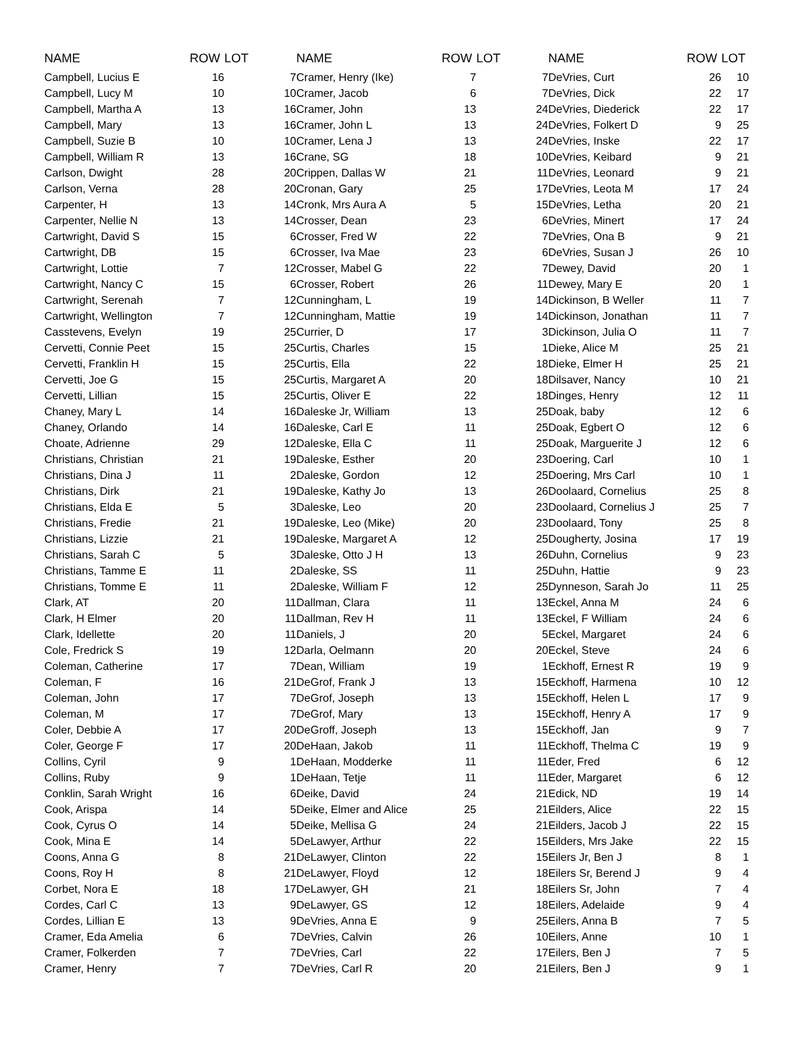| NAME | ROW | LOT |
| --- | --- | --- |
| Campbell, Lucius E | 16 | 7 |
| Campbell, Lucy M | 10 | 10 |
| Campbell, Martha A | 13 | 16 |
| Campbell, Mary | 13 | 16 |
| Campbell, Suzie B | 10 | 10 |
| Campbell, William R | 13 | 16 |
| Carlson, Dwight | 28 | 20 |
| Carlson, Verna | 28 | 20 |
| Carpenter, H | 13 | 14 |
| Carpenter, Nellie N | 13 | 14 |
| Cartwright, David S | 15 | 6 |
| Cartwright, DB | 15 | 6 |
| Cartwright, Lottie | 7 | 12 |
| Cartwright, Nancy C | 15 | 6 |
| Cartwright, Serenah | 7 | 12 |
| Cartwright, Wellington | 7 | 12 |
| Casstevens, Evelyn | 19 | 25 |
| Cervetti, Connie Peet | 15 | 25 |
| Cervetti, Franklin H | 15 | 25 |
| Cervetti, Joe G | 15 | 25 |
| Cervetti, Lillian | 15 | 25 |
| Chaney, Mary L | 14 | 16 |
| Chaney, Orlando | 14 | 16 |
| Choate, Adrienne | 29 | 12 |
| Christians, Christian | 21 | 19 |
| Christians, Dina J | 11 | 2 |
| Christians, Dirk | 21 | 19 |
| Christians, Elda E | 5 | 3 |
| Christians, Fredie | 21 | 19 |
| Christians, Lizzie | 21 | 19 |
| Christians, Sarah C | 5 | 3 |
| Christians, Tamme E | 11 | 2 |
| Christians, Tomme E | 11 | 2 |
| Clark, AT | 20 | 11 |
| Clark, H Elmer | 20 | 11 |
| Clark, Idellette | 20 | 11 |
| Cole, Fredrick S | 19 | 12 |
| Coleman, Catherine | 17 | 7 |
| Coleman, F | 16 | 21 |
| Coleman, John | 17 | 7 |
| Coleman, M | 17 | 7 |
| Coler, Debbie A | 17 | 20 |
| Coler, George F | 17 | 20 |
| Collins, Cyril | 9 | 1 |
| Collins, Ruby | 9 | 1 |
| Conklin, Sarah Wright | 16 | 6 |
| Cook, Arispa | 14 | 5 |
| Cook, Cyrus O | 14 | 5 |
| Cook, Mina E | 14 | 5 |
| Coons, Anna G | 8 | 21 |
| Coons, Roy H | 8 | 21 |
| Corbet, Nora E | 18 | 17 |
| Cordes, Carl C | 13 | 9 |
| Cordes, Lillian E | 13 | 9 |
| Cramer, Eda Amelia | 6 | 7 |
| Cramer, Folkerden | 7 | 7 |
| Cramer, Henry | 7 | 7 |
| NAME | ROW | LOT |
| --- | --- | --- |
| Cramer, Henry (Ike) | 7 | 7 |
| Cramer, Jacob | 6 | 7 |
| Cramer, John | 13 | 24 |
| Cramer, John L | 13 | 24 |
| Cramer, Lena J | 13 | 24 |
| Crane, SG | 18 | 10 |
| Crippen, Dallas W | 21 | 11 |
| Cronan, Gary | 25 | 17 |
| Cronk, Mrs Aura A | 5 | 15 |
| Crosser, Dean | 23 | 6 |
| Crosser, Fred W | 22 | 7 |
| Crosser, Iva Mae | 23 | 6 |
| Crosser, Mabel G | 22 | 7 |
| Crosser, Robert | 26 | 11 |
| Cunningham, L | 19 | 14 |
| Cunningham, Mattie | 19 | 14 |
| Currier, D | 17 | 3 |
| Curtis, Charles | 15 | 1 |
| Curtis, Ella | 22 | 18 |
| Curtis, Margaret A | 20 | 18 |
| Curtis, Oliver E | 22 | 18 |
| Daleske Jr, William | 13 | 25 |
| Daleske, Carl E | 11 | 25 |
| Daleske, Ella C | 11 | 25 |
| Daleske, Esther | 20 | 23 |
| Daleske, Gordon | 12 | 25 |
| Daleske, Kathy Jo | 13 | 26 |
| Daleske, Leo | 20 | 23 |
| Daleske, Leo (Mike) | 20 | 23 |
| Daleske, Margaret A | 12 | 25 |
| Daleske, Otto J H | 13 | 26 |
| Daleske, SS | 11 | 25 |
| Daleske, William F | 12 | 25 |
| Dallman, Clara | 11 | 13 |
| Dallman, Rev H | 11 | 13 |
| Daniels, J | 20 | 5 |
| Darla, Oelmann | 20 | 20 |
| Dean, William | 19 | 1 |
| DeGrof, Frank J | 13 | 15 |
| DeGrof, Joseph | 13 | 15 |
| DeGrof, Mary | 13 | 15 |
| DeGroff, Joseph | 13 | 15 |
| DeHaan, Jakob | 11 | 11 |
| DeHaan, Modderke | 11 | 11 |
| DeHaan, Tetje | 11 | 11 |
| Deike, David | 24 | 21 |
| Deike, Elmer and Alice | 25 | 21 |
| Deike, Mellisa G | 24 | 21 |
| DeLawyer, Arthur | 22 | 15 |
| DeLawyer, Clinton | 22 | 15 |
| DeLawyer, Floyd | 12 | 18 |
| DeLawyer, GH | 21 | 18 |
| DeLawyer, GS | 12 | 18 |
| DeVries, Anna E | 9 | 25 |
| DeVries, Calvin | 26 | 10 |
| DeVries, Carl | 22 | 17 |
| DeVries, Carl R | 20 | 21 |
| NAME | ROW | LOT |
| --- | --- | --- |
| DeVries, Curt | 26 | 10 |
| DeVries, Dick | 22 | 17 |
| DeVries, Diederick | 22 | 17 |
| DeVries, Folkert D | 9 | 25 |
| DeVries, Inske | 22 | 17 |
| DeVries, Keibard | 9 | 21 |
| DeVries, Leonard | 9 | 21 |
| DeVries, Leota M | 17 | 24 |
| DeVries, Letha | 20 | 21 |
| DeVries, Minert | 17 | 24 |
| DeVries, Ona B | 9 | 21 |
| DeVries, Susan J | 26 | 10 |
| Dewey, David | 20 | 1 |
| Dewey, Mary E | 20 | 1 |
| Dickinson, B Weller | 11 | 7 |
| Dickinson, Jonathan | 11 | 7 |
| Dickinson, Julia O | 11 | 7 |
| Dieke, Alice M | 25 | 21 |
| Dieke, Elmer H | 25 | 21 |
| Dilsaver, Nancy | 10 | 21 |
| Dinges, Henry | 12 | 11 |
| Doak, baby | 12 | 6 |
| Doak, Egbert O | 12 | 6 |
| Doak, Marguerite J | 12 | 6 |
| Doering, Carl | 10 | 1 |
| Doering, Mrs Carl | 10 | 1 |
| Doolaard, Cornelius | 25 | 8 |
| Doolaard, Cornelius J | 25 | 7 |
| Doolaard, Tony | 25 | 8 |
| Dougherty, Josina | 17 | 19 |
| Duhn, Cornelius | 9 | 23 |
| Duhn, Hattie | 9 | 23 |
| Dynneson, Sarah Jo | 11 | 25 |
| Eckel, Anna M | 24 | 6 |
| Eckel, F William | 24 | 6 |
| Eckel, Margaret | 24 | 6 |
| Eckel, Steve | 24 | 6 |
| Eckhoff, Ernest R | 19 | 9 |
| Eckhoff, Harmena | 10 | 12 |
| Eckhoff, Helen L | 17 | 9 |
| Eckhoff, Henry A | 17 | 9 |
| Eckhoff, Jan | 9 | 7 |
| Eckhoff, Thelma C | 19 | 9 |
| Eder, Fred | 6 | 12 |
| Eder, Margaret | 6 | 12 |
| Edick, ND | 19 | 14 |
| Eilders, Alice | 22 | 15 |
| Eilders, Jacob J | 22 | 15 |
| Eilders, Mrs Jake | 22 | 15 |
| Eilers Jr, Ben J | 8 | 1 |
| Eilers Sr, Berend J | 9 | 4 |
| Eilers Sr, John | 7 | 4 |
| Eilers, Adelaide | 9 | 4 |
| Eilers, Anna B | 7 | 5 |
| Eilers, Anne | 10 | 1 |
| Eilers, Ben J | 7 | 5 |
| Eilers, Ben J | 9 | 1 |